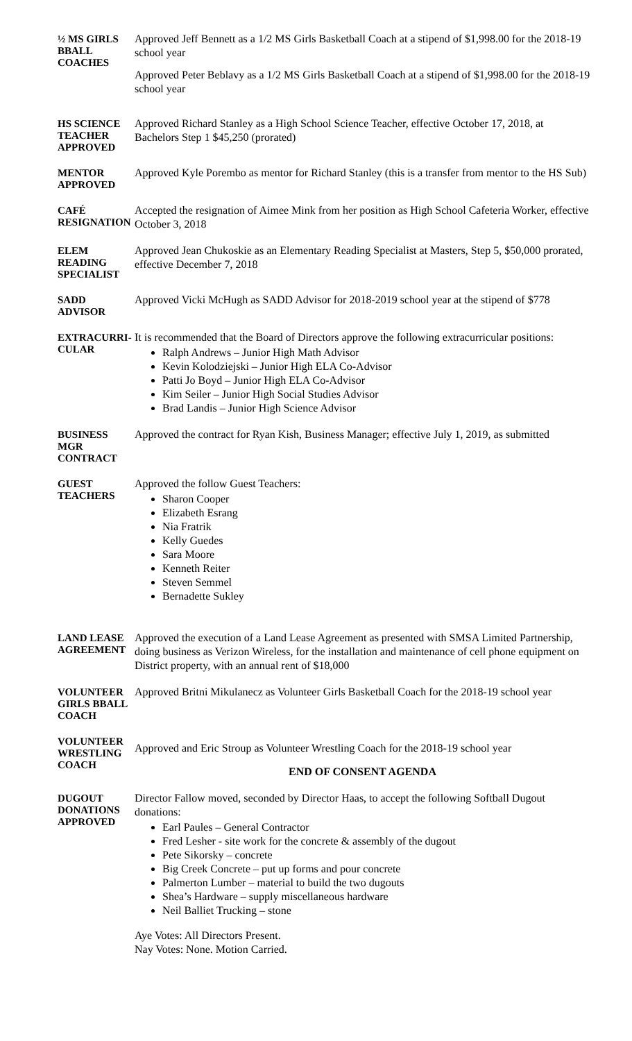½ MS GIRLS BBALL COACHES
Approved Jeff Bennett as a 1/2 MS Girls Basketball Coach at a stipend of $1,998.00 for the 2018-19 school year
Approved Peter Beblavy as a 1/2 MS Girls Basketball Coach at a stipend of $1,998.00 for the 2018-19 school year
HS SCIENCE TEACHER APPROVED
Approved Richard Stanley as a High School Science Teacher, effective October 17, 2018, at Bachelors Step 1 $45,250 (prorated)
MENTOR APPROVED
Approved Kyle Porembo as mentor for Richard Stanley (this is a transfer from mentor to the HS Sub)
CAFÉ RESIGNATION
Accepted the resignation of Aimee Mink from her position as High School Cafeteria Worker, effective October 3, 2018
ELEM READING SPECIALIST
Approved Jean Chukoskie as an Elementary Reading Specialist at Masters, Step 5, $50,000 prorated, effective December 7, 2018
SADD ADVISOR
Approved Vicki McHugh as SADD Advisor for 2018-2019 school year at the stipend of $778
EXTRACURRI-CULAR
It is recommended that the Board of Directors approve the following extracurricular positions:
Ralph Andrews – Junior High Math Advisor
Kevin Kolodziejski – Junior High ELA Co-Advisor
Patti Jo Boyd – Junior High ELA Co-Advisor
Kim Seiler – Junior High Social Studies Advisor
Brad Landis – Junior High Science Advisor
BUSINESS MGR CONTRACT
Approved the contract for Ryan Kish, Business Manager; effective July 1, 2019, as submitted
GUEST TEACHERS
Approved the follow Guest Teachers:
Sharon Cooper
Elizabeth Esrang
Nia Fratrik
Kelly Guedes
Sara Moore
Kenneth Reiter
Steven Semmel
Bernadette Sukley
LAND LEASE AGREEMENT
Approved the execution of a Land Lease Agreement as presented with SMSA Limited Partnership, doing business as Verizon Wireless, for the installation and maintenance of cell phone equipment on District property, with an annual rent of $18,000
VOLUNTEER GIRLS BBALL COACH
Approved Britni Mikulanecz as Volunteer Girls Basketball Coach for the 2018-19 school year
VOLUNTEER WRESTLING COACH
Approved and Eric Stroup as Volunteer Wrestling Coach for the 2018-19 school year
END OF CONSENT AGENDA
DUGOUT DONATIONS APPROVED
Director Fallow moved, seconded by Director Haas, to accept the following Softball Dugout donations:
Earl Paules – General Contractor
Fred Lesher - site work for the concrete & assembly of the dugout
Pete Sikorsky – concrete
Big Creek Concrete – put up forms and pour concrete
Palmerton Lumber – material to build the two dugouts
Shea’s Hardware – supply miscellaneous hardware
Neil Balliet Trucking – stone
Aye Votes: All Directors Present.
Nay Votes: None. Motion Carried.